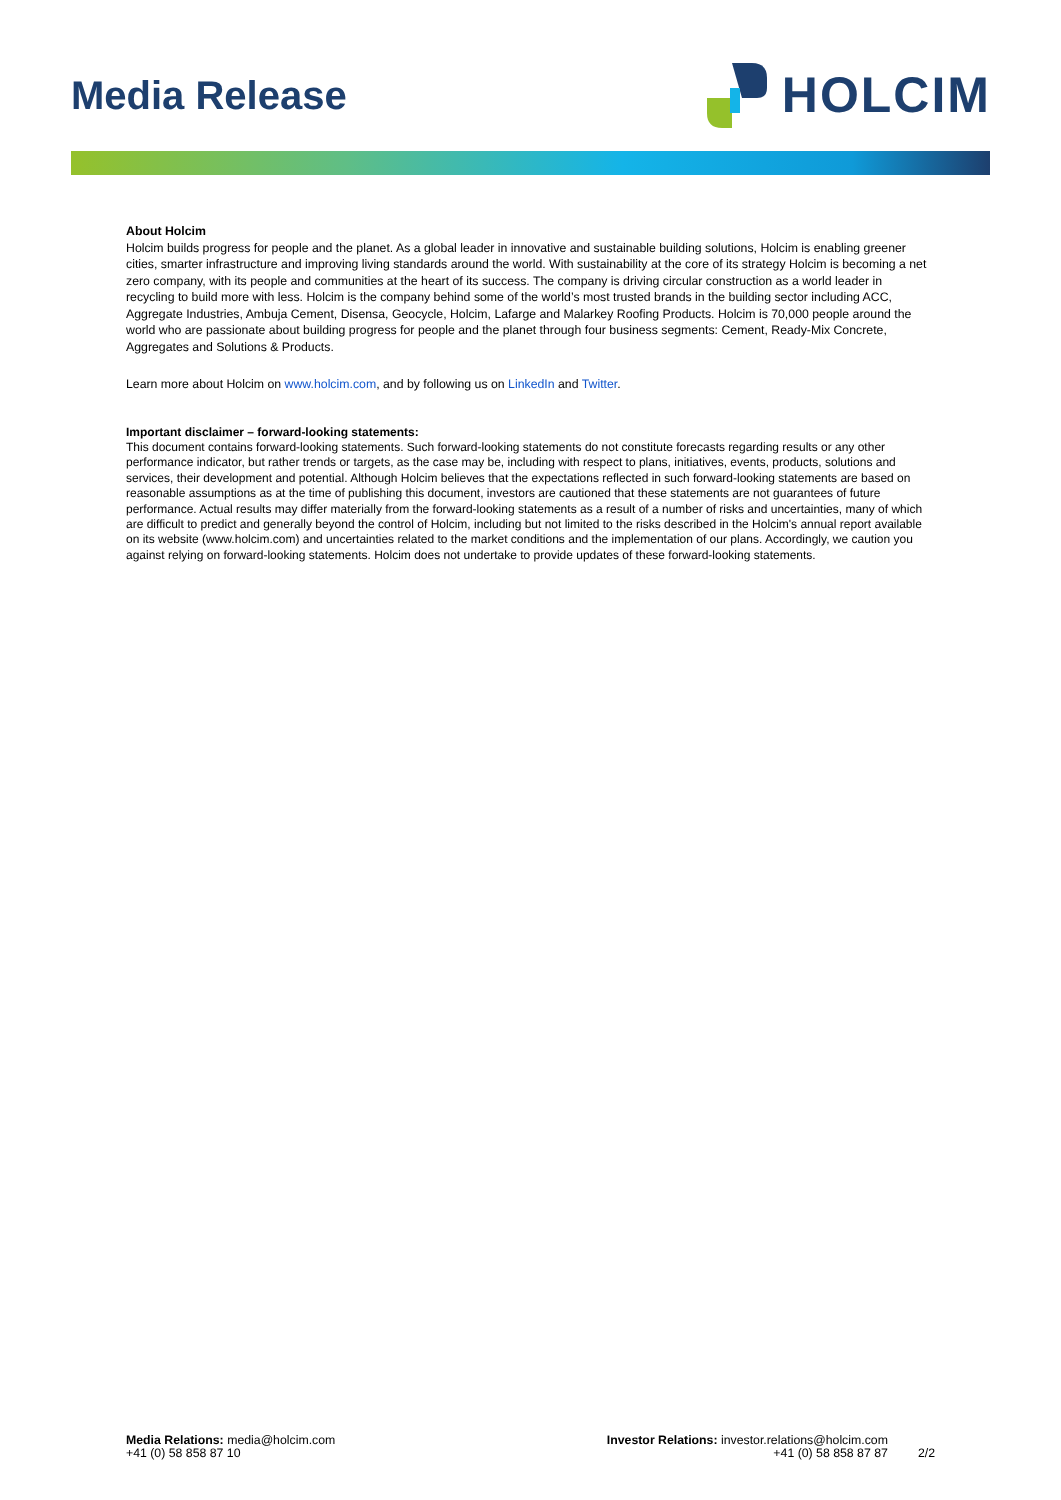Media Release
HOLCIM
About Holcim
Holcim builds progress for people and the planet. As a global leader in innovative and sustainable building solutions, Holcim is enabling greener cities, smarter infrastructure and improving living standards around the world. With sustainability at the core of its strategy Holcim is becoming a net zero company, with its people and communities at the heart of its success. The company is driving circular construction as a world leader in recycling to build more with less. Holcim is the company behind some of the world’s most trusted brands in the building sector including ACC, Aggregate Industries, Ambuja Cement, Disensa, Geocycle, Holcim, Lafarge and Malarkey Roofing Products. Holcim is 70,000 people around the world who are passionate about building progress for people and the planet through four business segments: Cement, Ready-Mix Concrete, Aggregates and Solutions & Products.
Learn more about Holcim on www.holcim.com, and by following us on LinkedIn and Twitter.
Important disclaimer – forward-looking statements:
This document contains forward-looking statements. Such forward-looking statements do not constitute forecasts regarding results or any other performance indicator, but rather trends or targets, as the case may be, including with respect to plans, initiatives, events, products, solutions and services, their development and potential. Although Holcim believes that the expectations reflected in such forward-looking statements are based on reasonable assumptions as at the time of publishing this document, investors are cautioned that these statements are not guarantees of future performance. Actual results may differ materially from the forward-looking statements as a result of a number of risks and uncertainties, many of which are difficult to predict and generally beyond the control of Holcim, including but not limited to the risks described in the Holcim's annual report available on its website (www.holcim.com) and uncertainties related to the market conditions and the implementation of our plans. Accordingly, we caution you against relying on forward-looking statements. Holcim does not undertake to provide updates of these forward-looking statements.
Media Relations: media@holcim.com
+41 (0) 58 858 87 10
Investor Relations: investor.relations@holcim.com
+41 (0) 58 858 87 87
2/2